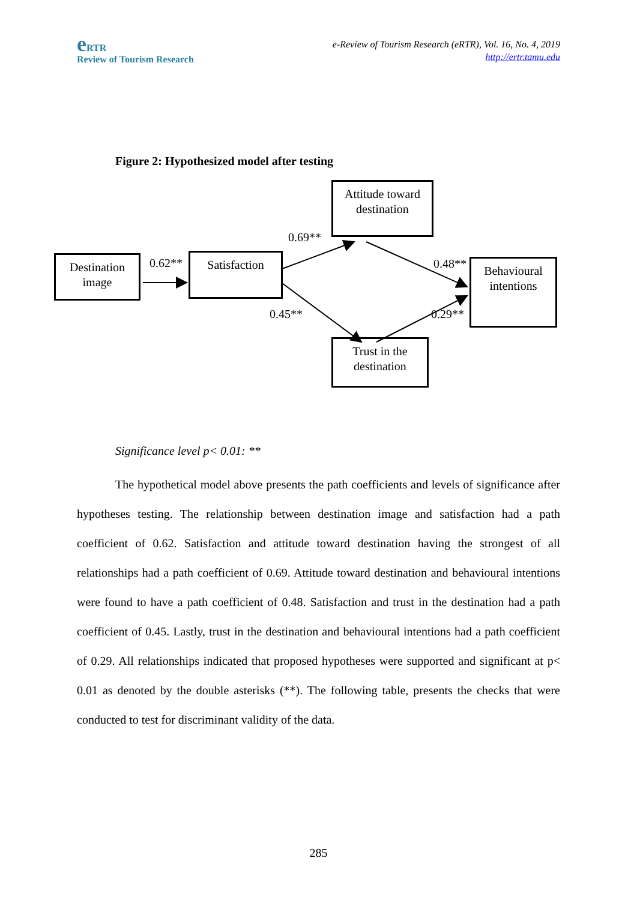e RTR
Review of Tourism Research
e-Review of Tourism Research (eRTR), Vol. 16, No. 4, 2019
http://ertr.tamu.edu
Figure 2: Hypothesized model after testing
Attitude toward
destination
Destination
image
Satisfaction
Behavioural
intentions
Trust in the
destination
0.69**
0.62** 0.48**
0.45** 0.29**
Significance level p< 0.01: **
The hypothetical model above presents the path coefficients and levels of significance after hypotheses testing. The relationship between destination image and satisfaction had a path coefficient of 0.62. Satisfaction and attitude toward destination having the strongest of all relationships had a path coefficient of 0.69. Attitude toward destination and behavioural intentions were found to have a path coefficient of 0.48. Satisfaction and trust in the destination had a path coefficient of 0.45. Lastly, trust in the destination and behavioural intentions had a path coefficient of 0.29. All relationships indicated that proposed hypotheses were supported and significant at p< 0.01 as denoted by the double asterisks (**). The following table, presents the checks that were conducted to test for discriminant validity of the data.
285